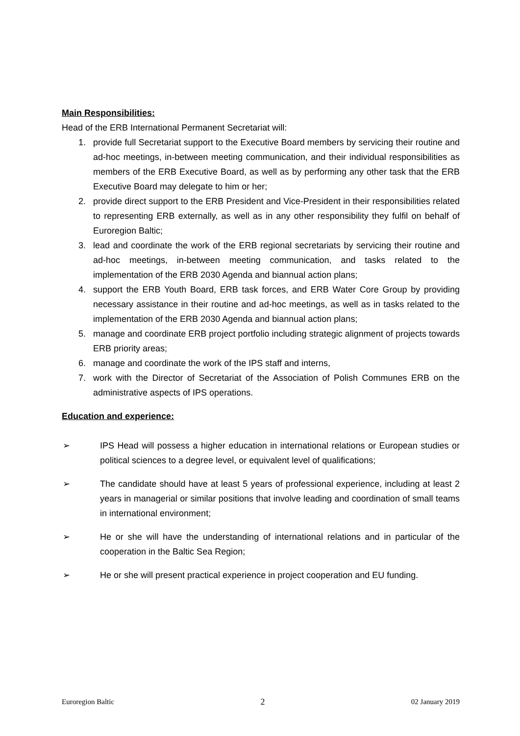Main Responsibilities:
Head of the ERB International Permanent Secretariat will:
1. provide full Secretariat support to the Executive Board members by servicing their routine and ad-hoc meetings, in-between meeting communication, and their individual responsibilities as members of the ERB Executive Board, as well as by performing any other task that the ERB Executive Board may delegate to him or her;
2. provide direct support to the ERB President and Vice-President in their responsibilities related to representing ERB externally, as well as in any other responsibility they fulfil on behalf of Euroregion Baltic;
3. lead and coordinate the work of the ERB regional secretariats by servicing their routine and ad-hoc meetings, in-between meeting communication, and tasks related to the implementation of the ERB 2030 Agenda and biannual action plans;
4. support the ERB Youth Board, ERB task forces, and ERB Water Core Group by providing necessary assistance in their routine and ad-hoc meetings, as well as in tasks related to the implementation of the ERB 2030 Agenda and biannual action plans;
5. manage and coordinate ERB project portfolio including strategic alignment of projects towards ERB priority areas;
6. manage and coordinate the work of the IPS staff and interns,
7. work with the Director of Secretariat of the Association of Polish Communes ERB on the administrative aspects of IPS operations.
Education and experience:
➢ IPS Head will possess a higher education in international relations or European studies or political sciences to a degree level, or equivalent level of qualifications;
➢ The candidate should have at least 5 years of professional experience, including at least 2 years in managerial or similar positions that involve leading and coordination of small teams in international environment;
➢ He or she will have the understanding of international relations and in particular of the cooperation in the Baltic Sea Region;
➢ He or she will present practical experience in project cooperation and EU funding.
Euroregion Baltic 2 02 January 2019